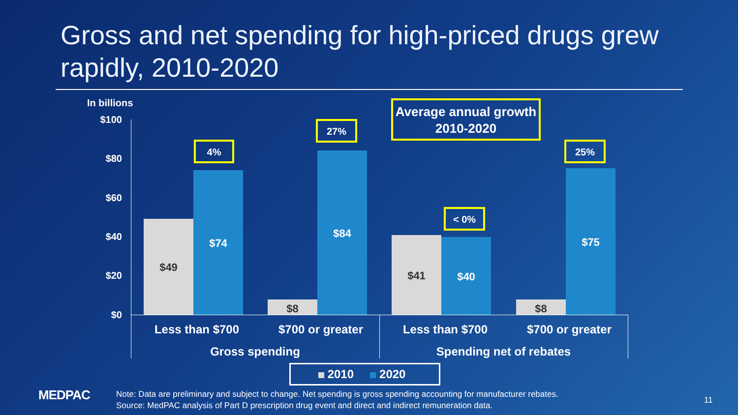Gross and net spending for high-priced drugs grew rapidly, 2010-2020
In billions
$100
$80
$60
$40
$20
$0
$49
$74
$8
$84
$41 $40
$8
$75
4%
27%
< 0%
25%
Average annual growth 2010-2020
Less than $700 $700 or greater Less than $700 $700 or greater
Gross spending Spending net of rebates
2010 2020
MEDPAC
Note: Data are preliminary and subject to change. Net spending is gross spending accounting for manufacturer rebates.
Source: MedPAC analysis of Part D prescription drug event and direct and indirect remuneration data.
11